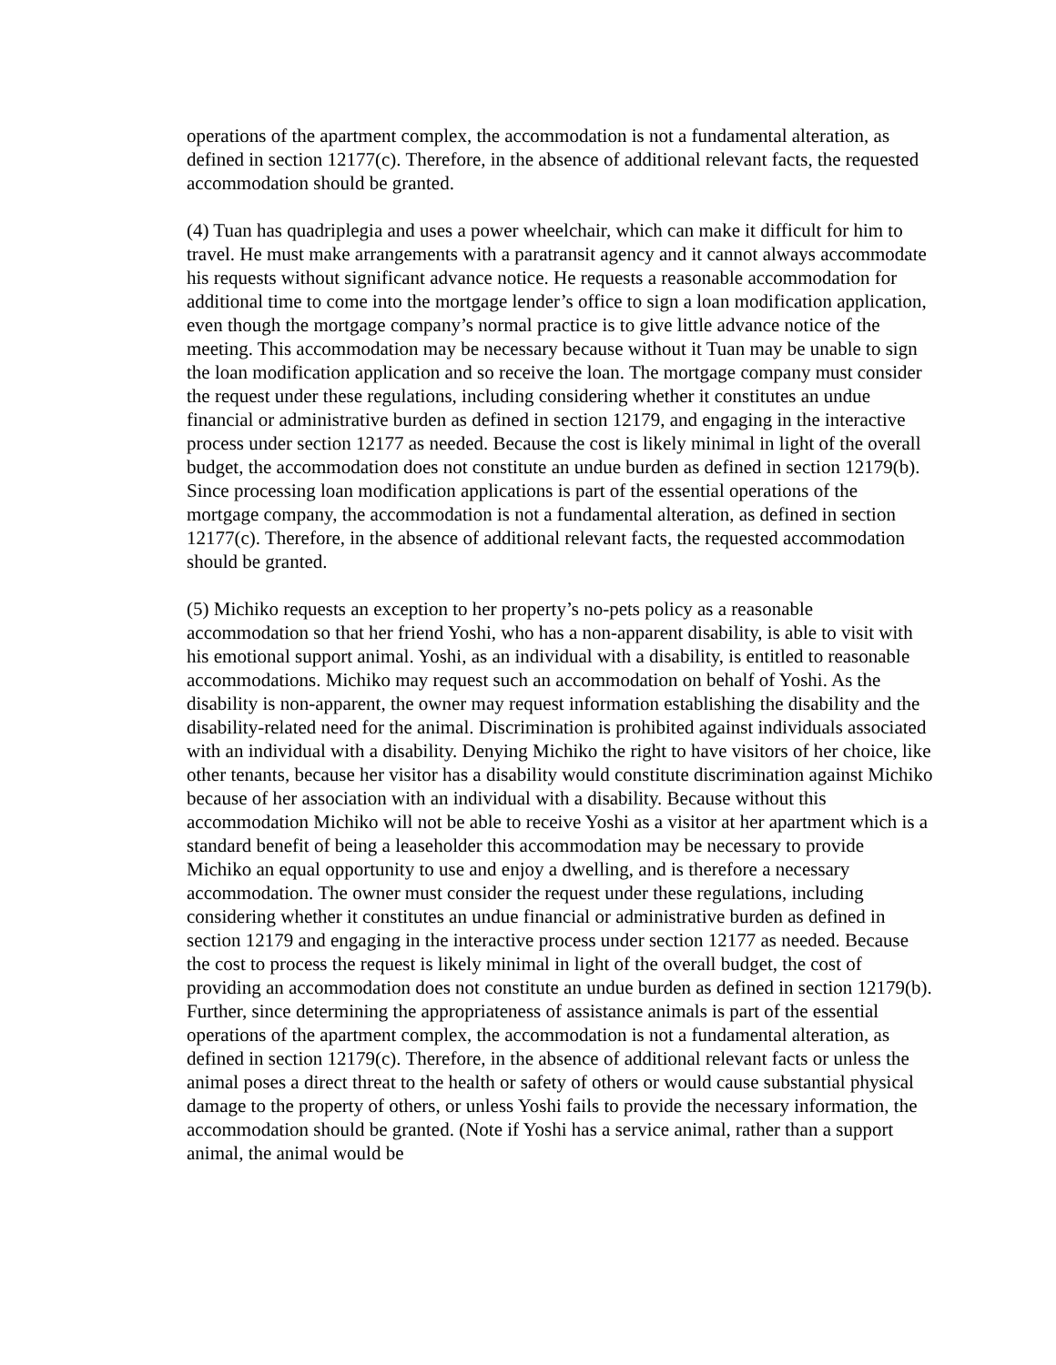operations of the apartment complex, the accommodation is not a fundamental alteration, as defined in section 12177(c). Therefore, in the absence of additional relevant facts, the requested accommodation should be granted.
(4) Tuan has quadriplegia and uses a power wheelchair, which can make it difficult for him to travel. He must make arrangements with a paratransit agency and it cannot always accommodate his requests without significant advance notice. He requests a reasonable accommodation for additional time to come into the mortgage lender’s office to sign a loan modification application, even though the mortgage company’s normal practice is to give little advance notice of the meeting. This accommodation may be necessary because without it Tuan may be unable to sign the loan modification application and so receive the loan. The mortgage company must consider the request under these regulations, including considering whether it constitutes an undue financial or administrative burden as defined in section 12179, and engaging in the interactive process under section 12177 as needed. Because the cost is likely minimal in light of the overall budget, the accommodation does not constitute an undue burden as defined in section 12179(b). Since processing loan modification applications is part of the essential operations of the mortgage company, the accommodation is not a fundamental alteration, as defined in section 12177(c). Therefore, in the absence of additional relevant facts, the requested accommodation should be granted.
(5) Michiko requests an exception to her property’s no-pets policy as a reasonable accommodation so that her friend Yoshi, who has a non-apparent disability, is able to visit with his emotional support animal. Yoshi, as an individual with a disability, is entitled to reasonable accommodations. Michiko may request such an accommodation on behalf of Yoshi. As the disability is non-apparent, the owner may request information establishing the disability and the disability-related need for the animal. Discrimination is prohibited against individuals associated with an individual with a disability. Denying Michiko the right to have visitors of her choice, like other tenants, because her visitor has a disability would constitute discrimination against Michiko because of her association with an individual with a disability. Because without this accommodation Michiko will not be able to receive Yoshi as a visitor at her apartment which is a standard benefit of being a leaseholder this accommodation may be necessary to provide Michiko an equal opportunity to use and enjoy a dwelling, and is therefore a necessary accommodation. The owner must consider the request under these regulations, including considering whether it constitutes an undue financial or administrative burden as defined in section 12179 and engaging in the interactive process under section 12177 as needed. Because the cost to process the request is likely minimal in light of the overall budget, the cost of providing an accommodation does not constitute an undue burden as defined in section 12179(b). Further, since determining the appropriateness of assistance animals is part of the essential operations of the apartment complex, the accommodation is not a fundamental alteration, as defined in section 12179(c). Therefore, in the absence of additional relevant facts or unless the animal poses a direct threat to the health or safety of others or would cause substantial physical damage to the property of others, or unless Yoshi fails to provide the necessary information, the accommodation should be granted. (Note if Yoshi has a service animal, rather than a support animal, the animal would be